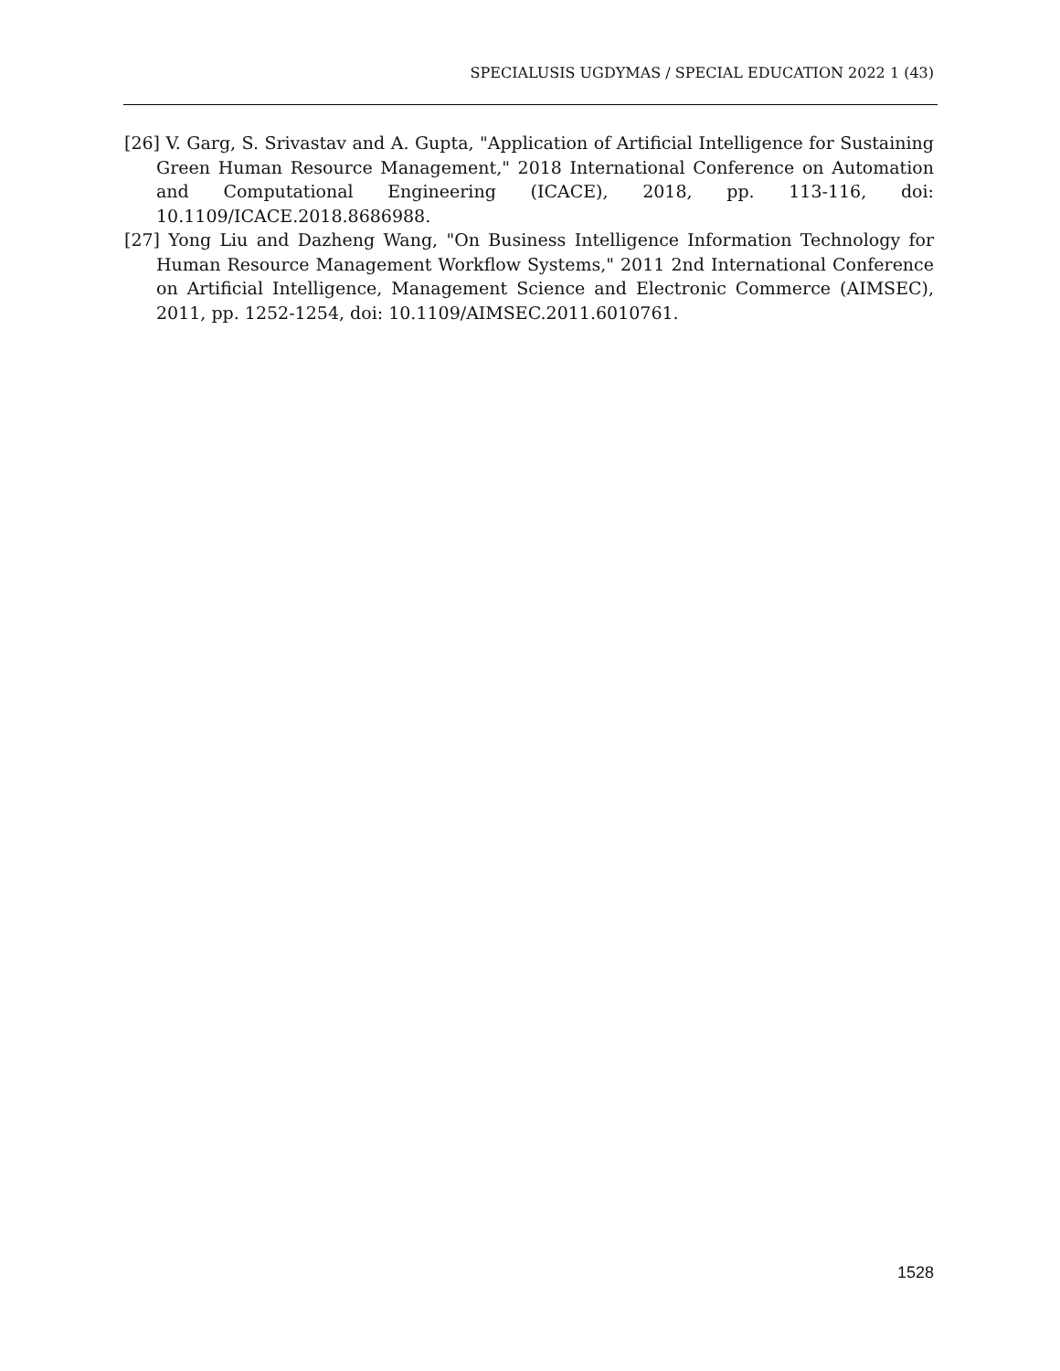SPECIALUSIS UGDYMAS / SPECIAL EDUCATION 2022 1 (43)
[26] V. Garg, S. Srivastav and A. Gupta, "Application of Artificial Intelligence for Sustaining Green Human Resource Management," 2018 International Conference on Automation and Computational Engineering (ICACE), 2018, pp. 113-116, doi: 10.1109/ICACE.2018.8686988.
[27] Yong Liu and Dazheng Wang, "On Business Intelligence Information Technology for Human Resource Management Workflow Systems," 2011 2nd International Conference on Artificial Intelligence, Management Science and Electronic Commerce (AIMSEC), 2011, pp. 1252-1254, doi: 10.1109/AIMSEC.2011.6010761.
1528